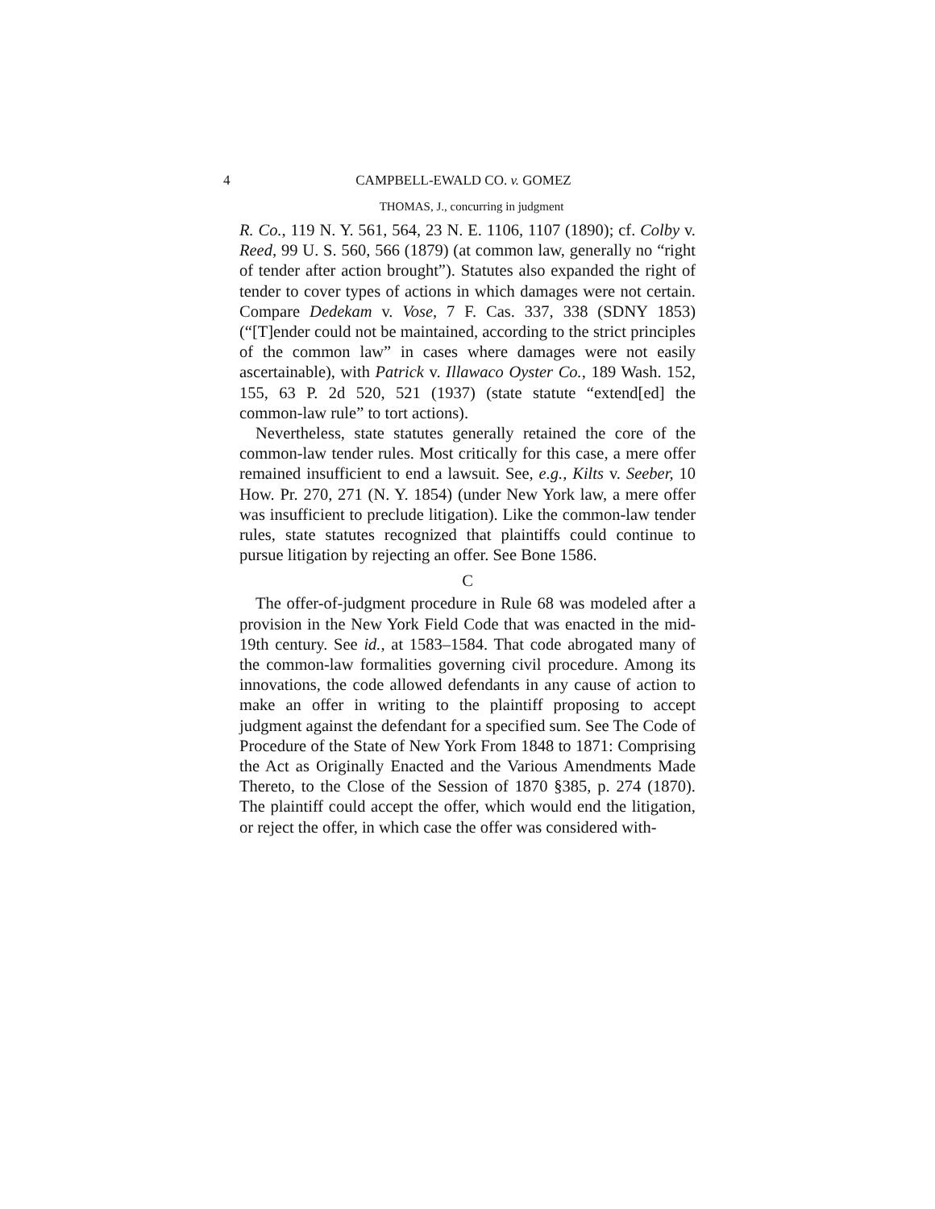4 CAMPBELL-EWALD CO. v. GOMEZ
THOMAS, J., concurring in judgment
R. Co., 119 N. Y. 561, 564, 23 N. E. 1106, 1107 (1890); cf. Colby v. Reed, 99 U. S. 560, 566 (1879) (at common law, generally no “right of tender after action brought”). Statutes also expanded the right of tender to cover types of actions in which damages were not certain. Compare Dedekam v. Vose, 7 F. Cas. 337, 338 (SDNY 1853) (“[T]ender could not be maintained, according to the strict principles of the common law” in cases where damages were not easily ascertainable), with Patrick v. Illawaco Oyster Co., 189 Wash. 152, 155, 63 P. 2d 520, 521 (1937) (state statute “extend[ed] the common-law rule” to tort actions).
Nevertheless, state statutes generally retained the core of the common-law tender rules. Most critically for this case, a mere offer remained insufficient to end a lawsuit. See, e.g., Kilts v. Seeber, 10 How. Pr. 270, 271 (N. Y. 1854) (under New York law, a mere offer was insufficient to preclude litigation). Like the common-law tender rules, state statutes recognized that plaintiffs could continue to pursue litigation by rejecting an offer. See Bone 1586.
C
The offer-of-judgment procedure in Rule 68 was modeled after a provision in the New York Field Code that was enacted in the mid-19th century. See id., at 1583–1584. That code abrogated many of the common-law formalities governing civil procedure. Among its innovations, the code allowed defendants in any cause of action to make an offer in writing to the plaintiff proposing to accept judgment against the defendant for a specified sum. See The Code of Procedure of the State of New York From 1848 to 1871: Comprising the Act as Originally Enacted and the Various Amendments Made Thereto, to the Close of the Session of 1870 §385, p. 274 (1870). The plaintiff could accept the offer, which would end the litigation, or reject the offer, in which case the offer was considered with-